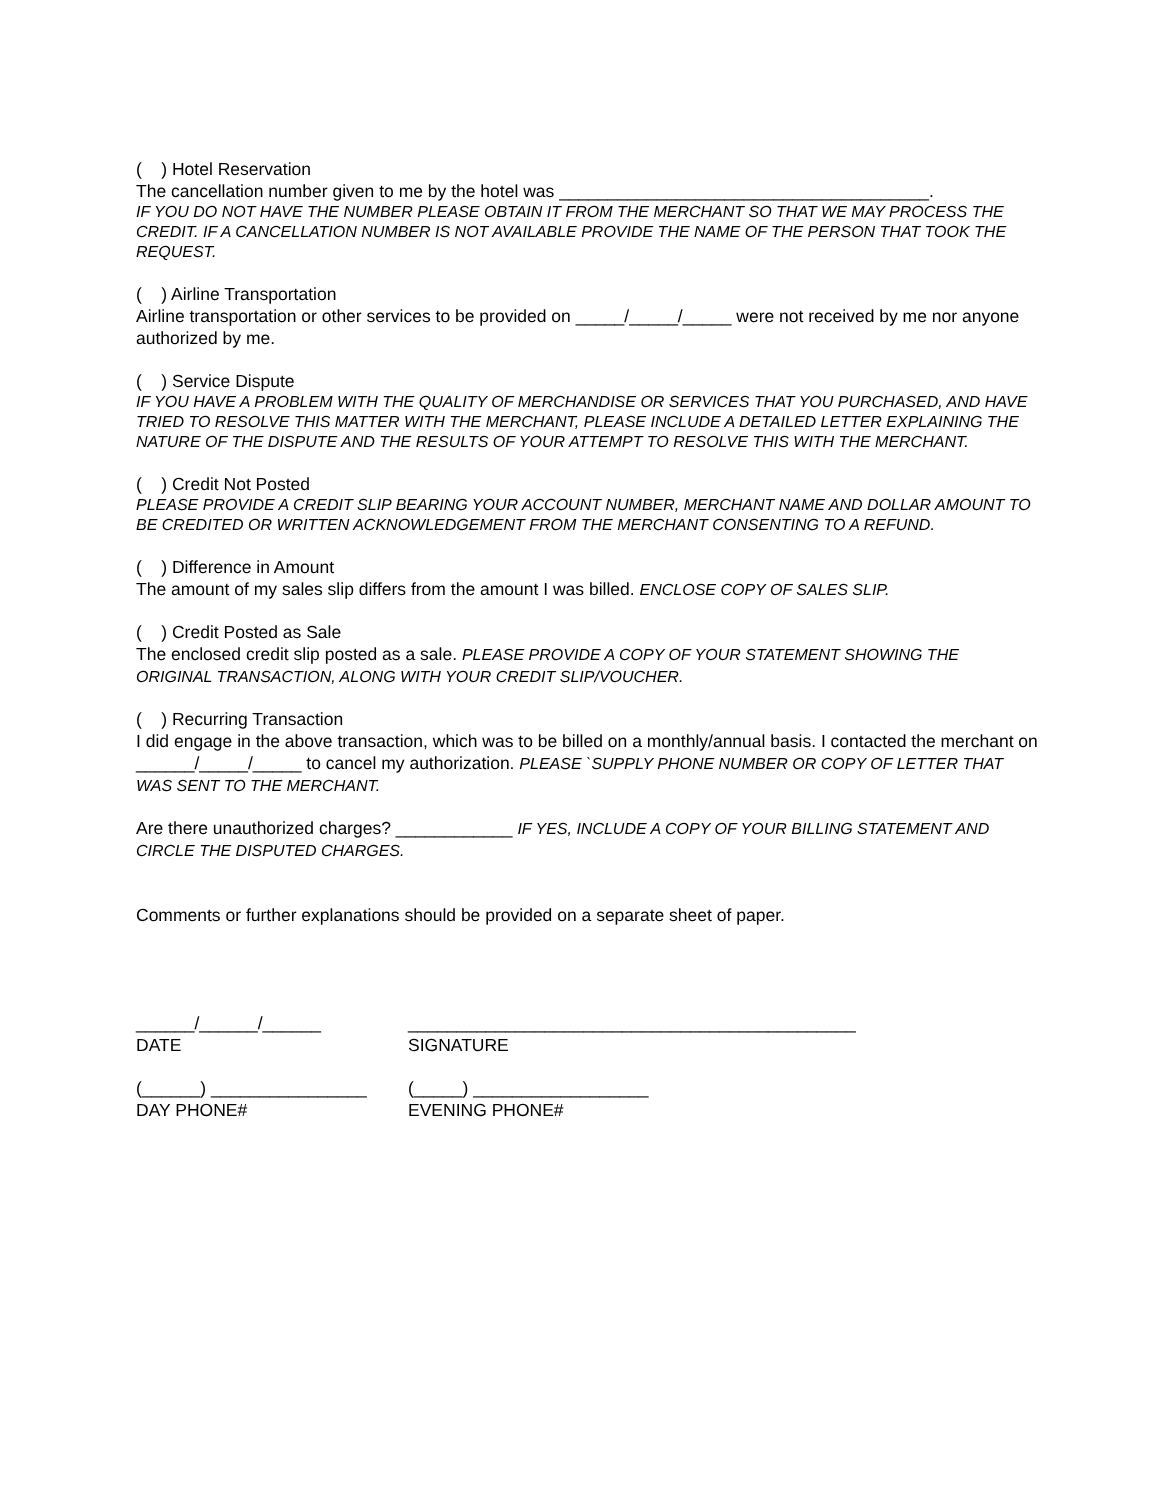( ) Hotel Reservation
The cancellation number given to me by the hotel was ______________________________________.
IF YOU DO NOT HAVE THE NUMBER PLEASE OBTAIN IT FROM THE MERCHANT SO THAT WE MAY PROCESS THE CREDIT. IF A CANCELLATION NUMBER IS NOT AVAILABLE PROVIDE THE NAME OF THE PERSON THAT TOOK THE REQUEST.
( ) Airline Transportation
Airline transportation or other services to be provided on _____/_____/_____ were not received by me nor anyone authorized by me.
( ) Service Dispute
IF YOU HAVE A PROBLEM WITH THE QUALITY OF MERCHANDISE OR SERVICES THAT YOU PURCHASED, AND HAVE TRIED TO RESOLVE THIS MATTER WITH THE MERCHANT, PLEASE INCLUDE A DETAILED LETTER EXPLAINING THE NATURE OF THE DISPUTE AND THE RESULTS OF YOUR ATTEMPT TO RESOLVE THIS WITH THE MERCHANT.
( ) Credit Not Posted
PLEASE PROVIDE A CREDIT SLIP BEARING YOUR ACCOUNT NUMBER, MERCHANT NAME AND DOLLAR AMOUNT TO BE CREDITED OR WRITTEN ACKNOWLEDGEMENT FROM THE MERCHANT CONSENTING TO A REFUND.
( ) Difference in Amount
The amount of my sales slip differs from the amount I was billed. ENCLOSE COPY OF SALES SLIP.
( ) Credit Posted as Sale
The enclosed credit slip posted as a sale. PLEASE PROVIDE A COPY OF YOUR STATEMENT SHOWING THE ORIGINAL TRANSACTION, ALONG WITH YOUR CREDIT SLIP/VOUCHER.
( ) Recurring Transaction
I did engage in the above transaction, which was to be billed on a monthly/annual basis. I contacted the merchant on ______/_____/_____ to cancel my authorization. PLEASE `SUPPLY PHONE NUMBER OR COPY OF LETTER THAT WAS SENT TO THE MERCHANT.
Are there unauthorized charges? ____________ IF YES, INCLUDE A COPY OF YOUR BILLING STATEMENT AND CIRCLE THE DISPUTED CHARGES.
Comments or further explanations should be provided on a separate sheet of paper.
______/______/______
DATE
______________________________________________
SIGNATURE
(______) ________________
DAY PHONE#
(_____) __________________
EVENING PHONE#